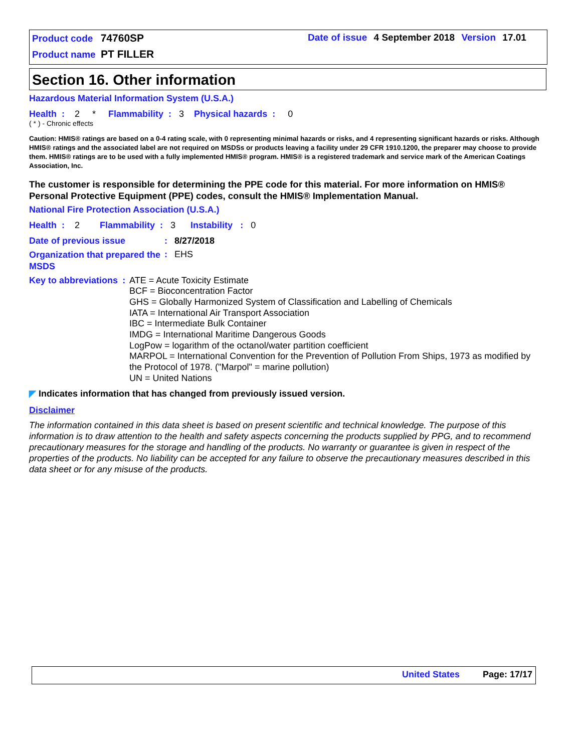Product code 74760SP
Date of issue 4 September 2018 Version 17.01
Product name PT FILLER
Section 16. Other information
Hazardous Material Information System (U.S.A.)
Health : 2 * Flammability : 3 Physical hazards : 0
( * ) - Chronic effects
Caution: HMIS® ratings are based on a 0-4 rating scale, with 0 representing minimal hazards or risks, and 4 representing significant hazards or risks. Although HMIS® ratings and the associated label are not required on MSDSs or products leaving a facility under 29 CFR 1910.1200, the preparer may choose to provide them. HMIS® ratings are to be used with a fully implemented HMIS® program. HMIS® is a registered trademark and service mark of the American Coatings Association, Inc.
The customer is responsible for determining the PPE code for this material. For more information on HMIS® Personal Protective Equipment (PPE) codes, consult the HMIS® Implementation Manual.
National Fire Protection Association (U.S.A.)
Health : 2 Flammability : 3 Instability : 0
Date of previous issue : 8/27/2018
Organization that prepared the MSDS
: EHS
Key to abbreviations :
ATE = Acute Toxicity Estimate
BCF = Bioconcentration Factor
GHS = Globally Harmonized System of Classification and Labelling of Chemicals
IATA = International Air Transport Association
IBC = Intermediate Bulk Container
IMDG = International Maritime Dangerous Goods
LogPow = logarithm of the octanol/water partition coefficient
MARPOL = International Convention for the Prevention of Pollution From Ships, 1973 as modified by the Protocol of 1978. ("Marpol" = marine pollution)
UN = United Nations
◤ Indicates information that has changed from previously issued version.
Disclaimer
The information contained in this data sheet is based on present scientific and technical knowledge. The purpose of this information is to draw attention to the health and safety aspects concerning the products supplied by PPG, and to recommend precautionary measures for the storage and handling of the products. No warranty or guarantee is given in respect of the properties of the products. No liability can be accepted for any failure to observe the precautionary measures described in this data sheet or for any misuse of the products.
United States Page: 17/17